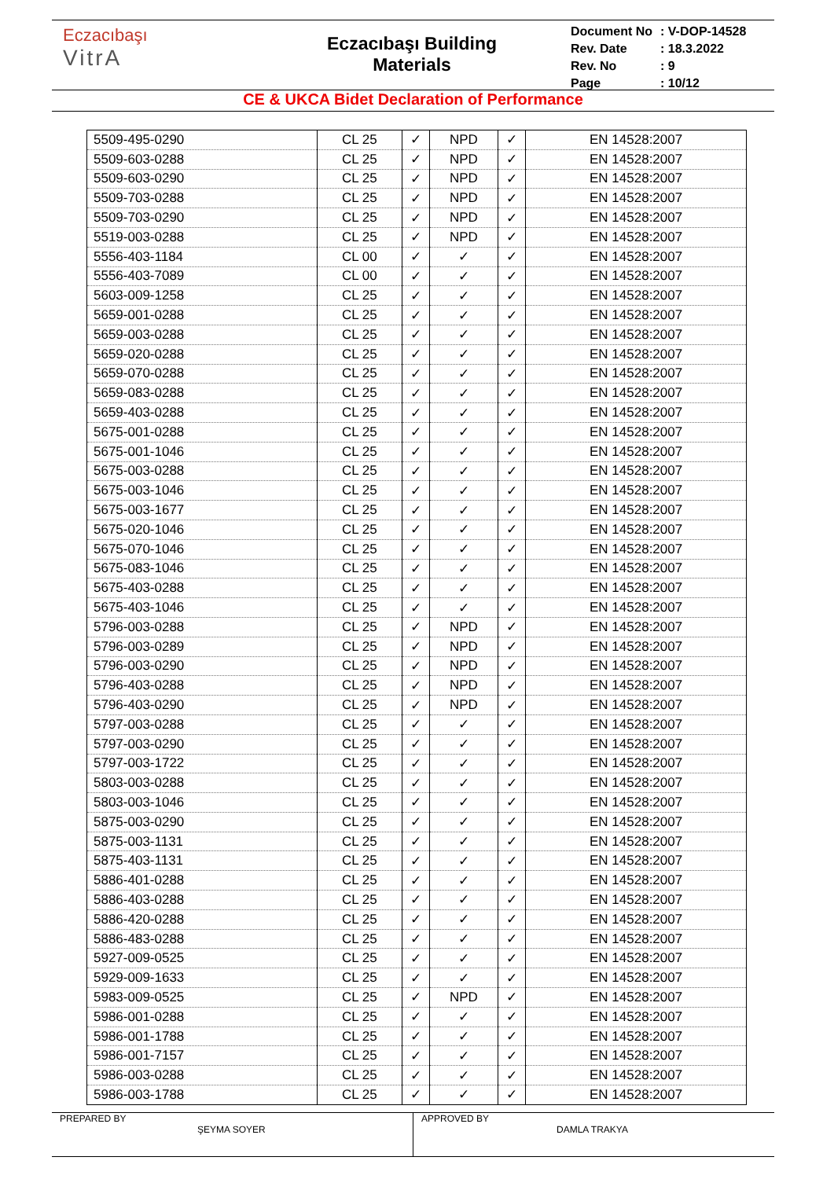Eczacıbaşı
VitrA
Eczacıbaşı Building
Materials
| Document No | : V-DOP-14528 |
| Rev. Date | : 18.3.2022 |
| Rev. No | : 9 |
| Page | : 10/12 |
CE & UKCA Bidet Declaration of Performance
| 5509-495-0290 | CL 25 | ✓ | NPD | ✓ | EN 14528:2007 |
| 5509-603-0288 | CL 25 | ✓ | NPD | ✓ | EN 14528:2007 |
| 5509-603-0290 | CL 25 | ✓ | NPD | ✓ | EN 14528:2007 |
| 5509-703-0288 | CL 25 | ✓ | NPD | ✓ | EN 14528:2007 |
| 5509-703-0290 | CL 25 | ✓ | NPD | ✓ | EN 14528:2007 |
| 5519-003-0288 | CL 25 | ✓ | NPD | ✓ | EN 14528:2007 |
| 5556-403-1184 | CL 00 | ✓ | ✓ | ✓ | EN 14528:2007 |
| 5556-403-7089 | CL 00 | ✓ | ✓ | ✓ | EN 14528:2007 |
| 5603-009-1258 | CL 25 | ✓ | ✓ | ✓ | EN 14528:2007 |
| 5659-001-0288 | CL 25 | ✓ | ✓ | ✓ | EN 14528:2007 |
| 5659-003-0288 | CL 25 | ✓ | ✓ | ✓ | EN 14528:2007 |
| 5659-020-0288 | CL 25 | ✓ | ✓ | ✓ | EN 14528:2007 |
| 5659-070-0288 | CL 25 | ✓ | ✓ | ✓ | EN 14528:2007 |
| 5659-083-0288 | CL 25 | ✓ | ✓ | ✓ | EN 14528:2007 |
| 5659-403-0288 | CL 25 | ✓ | ✓ | ✓ | EN 14528:2007 |
| 5675-001-0288 | CL 25 | ✓ | ✓ | ✓ | EN 14528:2007 |
| 5675-001-1046 | CL 25 | ✓ | ✓ | ✓ | EN 14528:2007 |
| 5675-003-0288 | CL 25 | ✓ | ✓ | ✓ | EN 14528:2007 |
| 5675-003-1046 | CL 25 | ✓ | ✓ | ✓ | EN 14528:2007 |
| 5675-003-1677 | CL 25 | ✓ | ✓ | ✓ | EN 14528:2007 |
| 5675-020-1046 | CL 25 | ✓ | ✓ | ✓ | EN 14528:2007 |
| 5675-070-1046 | CL 25 | ✓ | ✓ | ✓ | EN 14528:2007 |
| 5675-083-1046 | CL 25 | ✓ | ✓ | ✓ | EN 14528:2007 |
| 5675-403-0288 | CL 25 | ✓ | ✓ | ✓ | EN 14528:2007 |
| 5675-403-1046 | CL 25 | ✓ | ✓ | ✓ | EN 14528:2007 |
| 5796-003-0288 | CL 25 | ✓ | NPD | ✓ | EN 14528:2007 |
| 5796-003-0289 | CL 25 | ✓ | NPD | ✓ | EN 14528:2007 |
| 5796-003-0290 | CL 25 | ✓ | NPD | ✓ | EN 14528:2007 |
| 5796-403-0288 | CL 25 | ✓ | NPD | ✓ | EN 14528:2007 |
| 5796-403-0290 | CL 25 | ✓ | NPD | ✓ | EN 14528:2007 |
| 5797-003-0288 | CL 25 | ✓ | ✓ | ✓ | EN 14528:2007 |
| 5797-003-0290 | CL 25 | ✓ | ✓ | ✓ | EN 14528:2007 |
| 5797-003-1722 | CL 25 | ✓ | ✓ | ✓ | EN 14528:2007 |
| 5803-003-0288 | CL 25 | ✓ | ✓ | ✓ | EN 14528:2007 |
| 5803-003-1046 | CL 25 | ✓ | ✓ | ✓ | EN 14528:2007 |
| 5875-003-0290 | CL 25 | ✓ | ✓ | ✓ | EN 14528:2007 |
| 5875-003-1131 | CL 25 | ✓ | ✓ | ✓ | EN 14528:2007 |
| 5875-403-1131 | CL 25 | ✓ | ✓ | ✓ | EN 14528:2007 |
| 5886-401-0288 | CL 25 | ✓ | ✓ | ✓ | EN 14528:2007 |
| 5886-403-0288 | CL 25 | ✓ | ✓ | ✓ | EN 14528:2007 |
| 5886-420-0288 | CL 25 | ✓ | ✓ | ✓ | EN 14528:2007 |
| 5886-483-0288 | CL 25 | ✓ | ✓ | ✓ | EN 14528:2007 |
| 5927-009-0525 | CL 25 | ✓ | ✓ | ✓ | EN 14528:2007 |
| 5929-009-1633 | CL 25 | ✓ | ✓ | ✓ | EN 14528:2007 |
| 5983-009-0525 | CL 25 | ✓ | NPD | ✓ | EN 14528:2007 |
| 5986-001-0288 | CL 25 | ✓ | ✓ | ✓ | EN 14528:2007 |
| 5986-001-1788 | CL 25 | ✓ | ✓ | ✓ | EN 14528:2007 |
| 5986-001-7157 | CL 25 | ✓ | ✓ | ✓ | EN 14528:2007 |
| 5986-003-0288 | CL 25 | ✓ | ✓ | ✓ | EN 14528:2007 |
| 5986-003-1788 | CL 25 | ✓ | ✓ | ✓ | EN 14528:2007 |
PREPARED BY
ŞEYMA SOYER
APPROVED BY
DAMLA TRAKYA